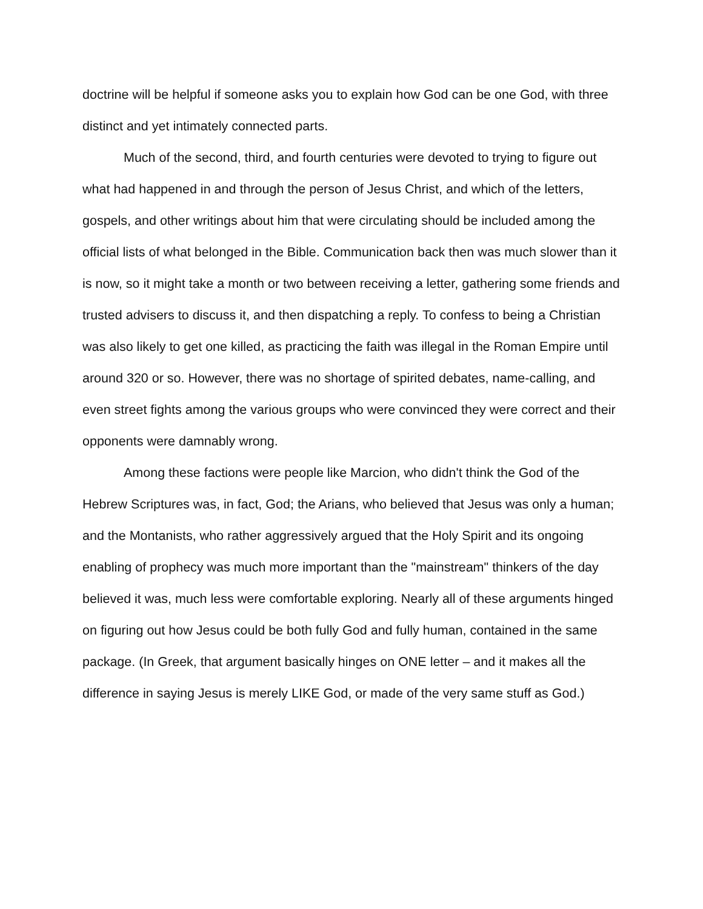doctrine will be helpful if someone asks you to explain how God can be one God, with three distinct and yet intimately connected parts.
Much of the second, third, and fourth centuries were devoted to trying to figure out what had happened in and through the person of Jesus Christ, and which of the letters, gospels, and other writings about him that were circulating should be included among the official lists of what belonged in the Bible. Communication back then was much slower than it is now, so it might take a month or two between receiving a letter, gathering some friends and trusted advisers to discuss it, and then dispatching a reply. To confess to being a Christian was also likely to get one killed, as practicing the faith was illegal in the Roman Empire until around 320 or so. However, there was no shortage of spirited debates, name-calling, and even street fights among the various groups who were convinced they were correct and their opponents were damnably wrong.
Among these factions were people like Marcion, who didn't think the God of the Hebrew Scriptures was, in fact, God; the Arians, who believed that Jesus was only a human; and the Montanists, who rather aggressively argued that the Holy Spirit and its ongoing enabling of prophecy was much more important than the "mainstream" thinkers of the day believed it was, much less were comfortable exploring. Nearly all of these arguments hinged on figuring out how Jesus could be both fully God and fully human, contained in the same package. (In Greek, that argument basically hinges on ONE letter – and it makes all the difference in saying Jesus is merely LIKE God, or made of the very same stuff as God.)